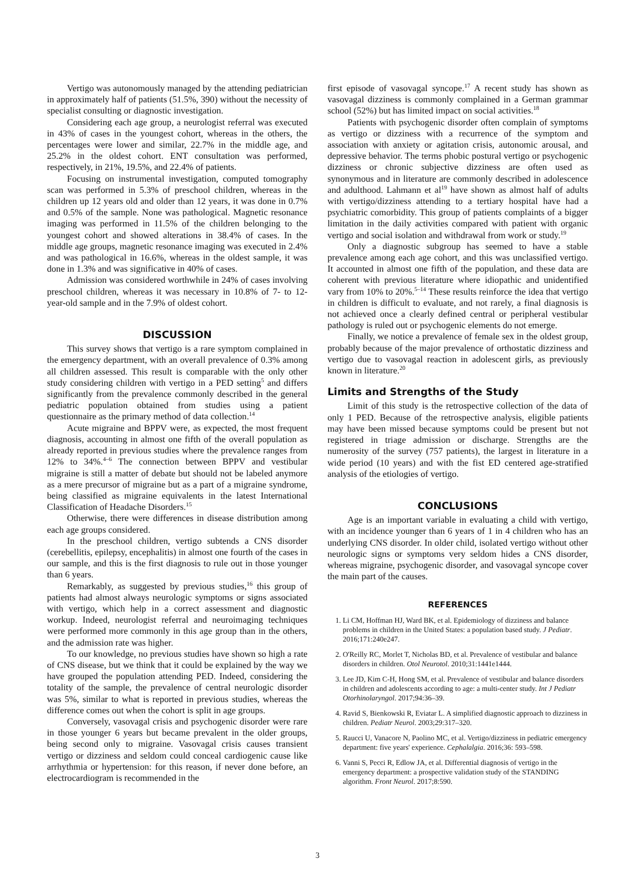Vertigo was autonomously managed by the attending pediatrician in approximately half of patients (51.5%, 390) without the necessity of specialist consulting or diagnostic investigation.
Considering each age group, a neurologist referral was executed in 43% of cases in the youngest cohort, whereas in the others, the percentages were lower and similar, 22.7% in the middle age, and 25.2% in the oldest cohort. ENT consultation was performed, respectively, in 21%, 19.5%, and 22.4% of patients.
Focusing on instrumental investigation, computed tomography scan was performed in 5.3% of preschool children, whereas in the children up 12 years old and older than 12 years, it was done in 0.7% and 0.5% of the sample. None was pathological. Magnetic resonance imaging was performed in 11.5% of the children belonging to the youngest cohort and showed alterations in 38.4% of cases. In the middle age groups, magnetic resonance imaging was executed in 2.4% and was pathological in 16.6%, whereas in the oldest sample, it was done in 1.3% and was significative in 40% of cases.
Admission was considered worthwhile in 24% of cases involving preschool children, whereas it was necessary in 10.8% of 7- to 12-year-old sample and in the 7.9% of oldest cohort.
DISCUSSION
This survey shows that vertigo is a rare symptom complained in the emergency department, with an overall prevalence of 0.3% among all children assessed. This result is comparable with the only other study considering children with vertigo in a PED setting<sup>5</sup> and differs significantly from the prevalence commonly described in the general pediatric population obtained from studies using a patient questionnaire as the primary method of data collection.<sup>14</sup>
Acute migraine and BPPV were, as expected, the most frequent diagnosis, accounting in almost one fifth of the overall population as already reported in previous studies where the prevalence ranges from 12% to 34%.<sup>4–6</sup> The connection between BPPV and vestibular migraine is still a matter of debate but should not be labeled anymore as a mere precursor of migraine but as a part of a migraine syndrome, being classified as migraine equivalents in the latest International Classification of Headache Disorders.<sup>15</sup>
Otherwise, there were differences in disease distribution among each age groups considered.
In the preschool children, vertigo subtends a CNS disorder (cerebellitis, epilepsy, encephalitis) in almost one fourth of the cases in our sample, and this is the first diagnosis to rule out in those younger than 6 years.
Remarkably, as suggested by previous studies,<sup>16</sup> this group of patients had almost always neurologic symptoms or signs associated with vertigo, which help in a correct assessment and diagnostic workup. Indeed, neurologist referral and neuroimaging techniques were performed more commonly in this age group than in the others, and the admission rate was higher.
To our knowledge, no previous studies have shown so high a rate of CNS disease, but we think that it could be explained by the way we have grouped the population attending PED. Indeed, considering the totality of the sample, the prevalence of central neurologic disorder was 5%, similar to what is reported in previous studies, whereas the difference comes out when the cohort is split in age groups.
Conversely, vasovagal crisis and psychogenic disorder were rare in those younger 6 years but became prevalent in the older groups, being second only to migraine. Vasovagal crisis causes transient vertigo or dizziness and seldom could conceal cardiogenic cause like arrhythmia or hypertension: for this reason, if never done before, an electrocardiogram is recommended in the
first episode of vasovagal syncope.<sup>17</sup> A recent study has shown as vasovagal dizziness is commonly complained in a German grammar school (52%) but has limited impact on social activities.<sup>18</sup>
Patients with psychogenic disorder often complain of symptoms as vertigo or dizziness with a recurrence of the symptom and association with anxiety or agitation crisis, autonomic arousal, and depressive behavior. The terms phobic postural vertigo or psychogenic dizziness or chronic subjective dizziness are often used as synonymous and in literature are commonly described in adolescence and adulthood. Lahmann et al<sup>19</sup> have shown as almost half of adults with vertigo/dizziness attending to a tertiary hospital have had a psychiatric comorbidity. This group of patients complaints of a bigger limitation in the daily activities compared with patient with organic vertigo and social isolation and withdrawal from work or study.<sup>19</sup>
Only a diagnostic subgroup has seemed to have a stable prevalence among each age cohort, and this was unclassified vertigo. It accounted in almost one fifth of the population, and these data are coherent with previous literature where idiopathic and unidentified vary from 10% to 20%.<sup>5–14</sup> These results reinforce the idea that vertigo in children is difficult to evaluate, and not rarely, a final diagnosis is not achieved once a clearly defined central or peripheral vestibular pathology is ruled out or psychogenic elements do not emerge.
Finally, we notice a prevalence of female sex in the oldest group, probably because of the major prevalence of orthostatic dizziness and vertigo due to vasovagal reaction in adolescent girls, as previously known in literature.<sup>20</sup>
Limits and Strengths of the Study
Limit of this study is the retrospective collection of the data of only 1 PED. Because of the retrospective analysis, eligible patients may have been missed because symptoms could be present but not registered in triage admission or discharge. Strengths are the numerosity of the survey (757 patients), the largest in literature in a wide period (10 years) and with the fist ED centered age-stratified analysis of the etiologies of vertigo.
CONCLUSIONS
Age is an important variable in evaluating a child with vertigo, with an incidence younger than 6 years of 1 in 4 children who has an underlying CNS disorder. In older child, isolated vertigo without other neurologic signs or symptoms very seldom hides a CNS disorder, whereas migraine, psychogenic disorder, and vasovagal syncope cover the main part of the causes.
REFERENCES
1. Li CM, Hoffman HJ, Ward BK, et al. Epidemiology of dizziness and balance problems in children in the United States: a population based study. J Pediatr. 2016;171:240e247.
2. O'Reilly RC, Morlet T, Nicholas BD, et al. Prevalence of vestibular and balance disorders in children. Otol Neurotol. 2010;31:1441e1444.
3. Lee JD, Kim C-H, Hong SM, et al. Prevalence of vestibular and balance disorders in children and adolescents according to age: a multi-center study. Int J Pediatr Otorhinolaryngol. 2017;94:36–39.
4. Ravid S, Bienkowski R, Eviatar L. A simplified diagnostic approach to dizziness in children. Pediatr Neurol. 2003;29:317–320.
5. Raucci U, Vanacore N, Paolino MC, et al. Vertigo/dizziness in pediatric emergency department: five years' experience. Cephalalgia. 2016;36: 593–598.
6. Vanni S, Pecci R, Edlow JA, et al. Differential diagnosis of vertigo in the emergency department: a prospective validation study of the STANDING algorithm. Front Neurol. 2017;8:590.
3